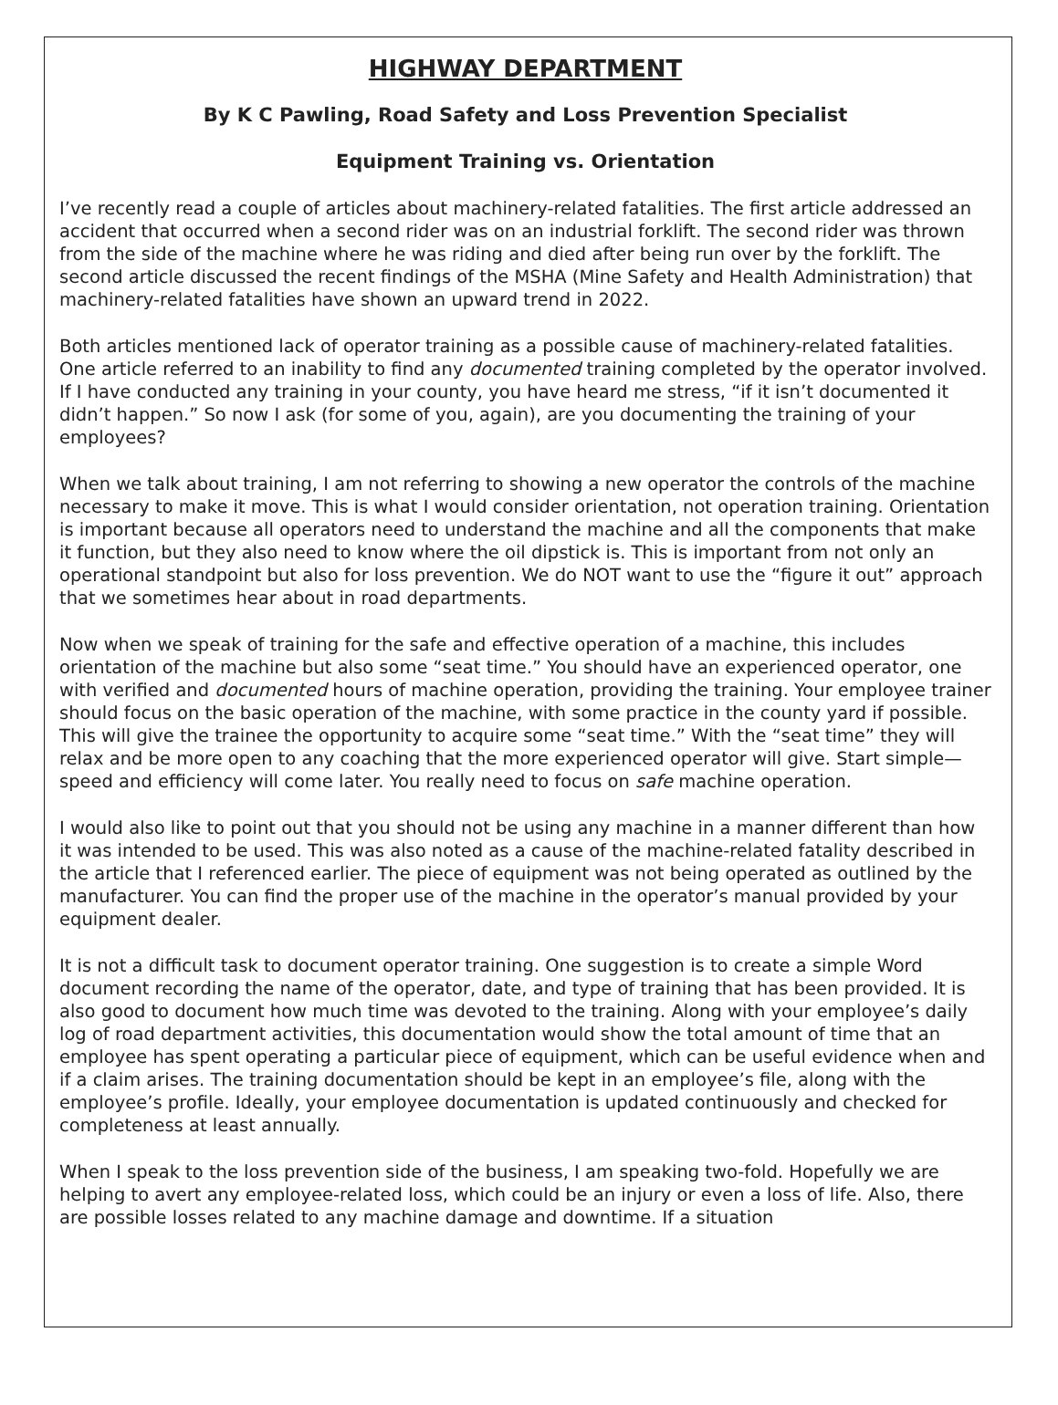HIGHWAY DEPARTMENT
By K C Pawling, Road Safety and Loss Prevention Specialist
Equipment Training vs. Orientation
I’ve recently read a couple of articles about machinery-related fatalities. The first article addressed an accident that occurred when a second rider was on an industrial forklift. The second rider was thrown from the side of the machine where he was riding and died after being run over by the forklift. The second article discussed the recent findings of the MSHA (Mine Safety and Health Administration) that machinery-related fatalities have shown an upward trend in 2022.
Both articles mentioned lack of operator training as a possible cause of machinery-related fatalities. One article referred to an inability to find any documented training completed by the operator involved. If I have conducted any training in your county, you have heard me stress, “if it isn’t documented it didn’t happen.” So now I ask (for some of you, again), are you documenting the training of your employees?
When we talk about training, I am not referring to showing a new operator the controls of the machine necessary to make it move. This is what I would consider orientation, not operation training. Orientation is important because all operators need to understand the machine and all the components that make it function, but they also need to know where the oil dipstick is. This is important from not only an operational standpoint but also for loss prevention. We do NOT want to use the “figure it out” approach that we sometimes hear about in road departments.
Now when we speak of training for the safe and effective operation of a machine, this includes orientation of the machine but also some “seat time.” You should have an experienced operator, one with verified and documented hours of machine operation, providing the training. Your employee trainer should focus on the basic operation of the machine, with some practice in the county yard if possible. This will give the trainee the opportunity to acquire some “seat time.” With the “seat time” they will relax and be more open to any coaching that the more experienced operator will give. Start simple—speed and efficiency will come later. You really need to focus on safe machine operation.
I would also like to point out that you should not be using any machine in a manner different than how it was intended to be used. This was also noted as a cause of the machine-related fatality described in the article that I referenced earlier. The piece of equipment was not being operated as outlined by the manufacturer. You can find the proper use of the machine in the operator’s manual provided by your equipment dealer.
It is not a difficult task to document operator training. One suggestion is to create a simple Word document recording the name of the operator, date, and type of training that has been provided. It is also good to document how much time was devoted to the training. Along with your employee’s daily log of road department activities, this documentation would show the total amount of time that an employee has spent operating a particular piece of equipment, which can be useful evidence when and if a claim arises. The training documentation should be kept in an employee’s file, along with the employee’s profile. Ideally, your employee documentation is updated continuously and checked for completeness at least annually.
When I speak to the loss prevention side of the business, I am speaking two-fold. Hopefully we are helping to avert any employee-related loss, which could be an injury or even a loss of life. Also, there are possible losses related to any machine damage and downtime. If a situation